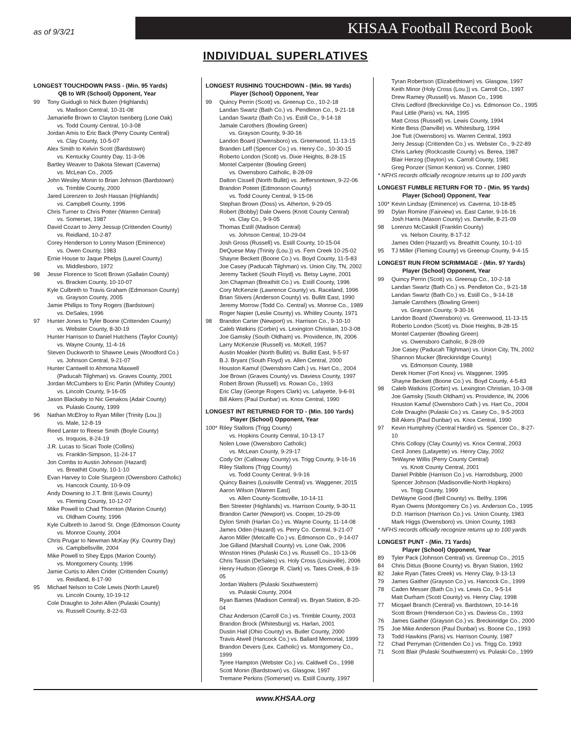as of 9/3/21
KHSAA Football Record Book
INDIVIDUAL SUPERLATIVES
LONGEST TOUCHDOWN PASS - (Min. 95 Yards)
QB to WR (School) Opponent, Year
99 Tony Guidugli to Nick Buten (Highlands)
vs. Madison Central, 10-31-08
Jamarielle Brown to Clayton Isenberg (Lone Oak)
vs. Todd County Central, 10-3-08
Jordan Amis to Eric Back (Perry County Central)
vs. Clay County, 10-5-07
Alex Smith to Kelvin Scott (Bardstown)
vs. Kentucky Country Day, 11-3-06
Bartley Weaver to Dakota Stewart (Caverna)
vs. McLean Co., 2005
John Wesley Monin to Brian Johnson (Bardstown)
vs. Trimble County, 2000
Jared Lorenzen to Josh Hassan (Highlands)
vs. Campbell County, 1996
Chris Turner to Chris Potter (Warren Central)
vs. Somerset, 1987
David Cozart to Jerry Jessup (Crittenden County)
vs. Reidland, 10-2-87
Corey Henderson to Lonny Mason (Eminence)
vs. Owen County, 1983
Ernie House to Jaque Phelps (Laurel County)
vs. Middlesboro, 1972
98 Jesse Florence to Scott Brown (Gallatin County)
vs. Bracken County, 10-10-07
Kyle Culbreth to Travis Graham (Edmonson County)
vs. Grayson County, 2005
Jamie Phillips to Tony Rogers (Bardstown)
vs. DeSales, 1996
97 Hunter Jones to Tyler Boone (Crittenden County)
vs. Webster County, 8-30-19
Hunter Harrison to Daniel Hutchens (Taylor County)
vs. Wayne County, 11-4-16
Steven Duckworth to Shawne Lewis (Woodford Co.)
vs. Johnson Central, 9-21-07
Hunter Cantwell to Ahmona Maxwell
(Paducah Tilghman) vs. Graves County, 2001
Jordan McCumbers to Eric Partin (Whitley County)
vs. Lincoln County, 9-16-05
Jason Blackaby to Nic Genakos (Adair County)
vs. Pulaski County, 1999
96 Nathan McElroy to Ryan Miller (Trinity (Lou.))
vs. Male, 12-8-19
Reed Lanter to Reese Smith (Boyle County)
vs. Iroquois, 8-24-19
J.R. Lucas to Sicari Toole (Collins)
vs. Franklin-Simpson, 11-24-17
Jon Combs to Austin Johnson (Hazard)
vs. Breathitt County, 10-1-10
Evan Harvey to Cole Sturgeon (Owensboro Catholic)
vs. Hancock County, 10-9-09
Andy Downing to J.T. Britt (Lewis County)
vs. Fleming County, 10-12-07
Mike Powell to Chad Thornton (Marion County)
vs. Oldham County, 1996
Kyle Culbreth to Jarrod St. Onge (Edmonson County
vs. Monroe County, 2004
Chris Prugar to Newman McKay (Ky. Country Day)
vs. Campbellsville, 2004
Mike Powell to Shey Epps (Marion County)
vs. Montgomery County, 1996
Jamie Curtis to Allen Crider (Crittenden County)
vs. Reidland, 8-17-90
95 Michael Nelson to Cole Lewis (North Laurel)
vs. Lincoln County, 10-19-12
Cole Draughn to John Allen (Pulaski County)
vs. Russell County, 8-22-03
LONGEST RUSHING TOUCHDOWN - (Min. 98 Yards)
Player (School) Opponent, Year
99 Quincy Perrin (Scott) vs. Greenup Co., 10-2-18
Landan Swartz (Bath Co.) vs. Pendleton Co., 9-21-18
Landan Swartz (Bath Co.) vs. Estill Co., 9-14-18
Jamale Carothers (Bowling Green)
vs. Grayson County, 9-30-16
Landon Board (Owensboro) vs. Greenwood, 11-13-15
Branden Leff (Spencer Co.) vs. Henry Co., 10-30-15
Roberto London (Scott) vs. Dixie Heights, 8-28-15
Montel Carpenter (Bowling Green)
vs. Owensboro Catholic, 8-28-09
Dalton Cissell (North Bullitt) vs. Jeffersontown, 9-22-06
Brandon Poteet (Edmonson County)
vs. Todd County Central, 9-15-06
Stephan Brown (Doss) vs. Atherton, 9-29-05
Robert (Bobby) Dale Owens (Knott County Central)
vs. Clay Co., 9-9-05
Thomas Estill (Madison Central)
vs. Johnson Central, 10-29-04
Josh Gross (Russell) vs. Estill County, 10-15-04
DeQuese May (Trinity (Lou.)) vs. Fern Creek 10-25-02
Shayne Beckett (Boone Co.) vs. Boyd County, 11-5-83
Joe Casey (Paducah Tilghman) vs. Union City, TN, 2002
Jeremy Tackett (South Floyd) vs. Betsy Layne, 2001
Jon Chapman (Breathitt Co.) vs. Estill County, 1996
Cory McKenzie (Lawrence County) vs. Raceland, 1996
Brian Stivers (Anderson County) vs. Bullitt East, 1990
Jeremy Morrow (Todd Co. Central) vs. Monroe Co., 1989
Roger Napier (Leslie County) vs. Whitley County, 1971
98 Brandon Carter (Newport) vs. Harrison Co., 9-10-10
Caleb Watkins (Corbin) vs. Lexington Christian, 10-3-08
Joe Gamsky (South Oldham) vs. Providence, IN, 2006
Larry McKenzie (Russell) vs. McKell, 1957
Austin Moakler (North Bullitt) vs. Bullitt East, 9-5-97
B.J. Bryant (South Floyd) vs. Allen Central, 2000
Houston Kamuf (Owensboro Cath.) vs. Hart Co., 2004
Joe Brown (Graves County) vs. Daviess County, 1997
Robert Brown (Russell) vs. Rowan Co., 1993
Eric Clay (George Rogers Clark) vs. Lafayette, 9-6-91
Bill Akers (Paul Dunbar) vs. Knox Central, 1990
LONGEST INT RETURNED FOR TD - (Min. 100 Yards)
Player (School) Opponent, Year
100* Riley Stallons (Trigg County)
vs. Hopkins County Central, 10-13-17
Nolen Lowe (Owensboro Catholic)
vs. McLean County, 9-29-17
Cody Orr (Calloway County) vs. Trigg County, 9-16-16
Riley Stallons (Trigg County)
vs. Todd County Central, 9-9-16
Quincy Baines (Louisville Central) vs. Waggener, 2015
Aaron Wilson (Warren East)
vs. Allen County-Scottsville, 10-14-11
Ben Streeter (Highlands) vs. Harrison County, 9-30-11
Brandon Carter (Newport) vs. Cooper, 10-29-09
Dylon Smith (Harlan Co.) vs. Wayne County, 11-14-08
James Oden (Hazard) vs. Perry Co. Central, 9-21-07
Aaron Miller (Metcalfe Co.) vs. Edmonson Co., 9-14-07
Joe Gilland (Marshall County) vs. Lone Oak, 2006
Winston Hines (Pulaski Co.) vs. Russell Co., 10-13-06
Chris Tassin (DeSales) vs. Holy Cross (Louisville), 2006
Henry Hudson (George R. Clark) vs. Tates Creek, 8-19-05
Jordan Walters (Pulaski Southwestern)
vs. Pulaski County, 2004
Ryan Barnes (Madison Central) vs. Bryan Station, 8-20-04
Chaz Anderson (Carroll Co.) vs. Trimble County, 2003
Brandon Brock (Whitesburg) vs. Harlan, 2001
Dustin Hall (Ohio County) vs. Butler County, 2000
Travis Atwell (Hancock Co.) vs. Ballard Memorial, 1999
Brandon Devers (Lex. Catholic) vs. Montgomery Co., 1999
Tyree Hampton (Webster Co.) vs. Caldwell Co., 1998
Scott Monin (Bardstown) vs. Glasgow, 1997
Tremane Perkins (Somerset) vs. Estill County, 1997
Tyran Robertson (Elizabethtown) vs. Glasgow, 1997
Keith Minor (Holy Cross (Lou.)) vs. Carroll Co., 1997
Drew Ramey (Russell) vs. Mason Co., 1996
Chris Ledford (Breckinridge Co.) vs. Edmonson Co., 1995
Paul Little (Paris) vs. NA, 1995
Matt Cross (Russell) vs. Lewis County, 1994
Kinte Bess (Danville) vs. Whitesburg, 1994
Joe Tutt (Owensboro) vs. Warren Central, 1993
Jerry Jessup (Crittenden Co.) vs. Webster Co., 9-22-89
Chris Larkey (Rockcastle County) vs. Berea, 1987
Blair Herzog (Dayton) vs. Carroll County, 1981
Greg Ponzer (Simon Kenton) vs. Conner, 1980
* NFHS records officially recognize returns up to 100 yards
LONGEST FUMBLE RETURN FOR TD - (Min. 95 Yards)
Player (School) Opponent, Year
100* Kevin Lindsay (Eminence) vs. Caverna, 10-18-85
99 Dylan Romine (Fairview) vs. East Carter, 9-16-16
Josh Harris (Mason County) vs. Danville, 8-21-09
98 Lorenzo McCaskill (Franklin County)
vs. Nelson County, 8-17-12
James Oden (Hazard) vs. Breathitt County, 10-1-10
95 TJ Miller (Fleming County) vs Greenup County, 9-4-15
LONGEST RUN FROM SCRIMMAGE - (Min. 97 Yards)
Player (School) Opponent, Year
99 Quincy Perrin (Scott) vs. Greenup Co., 10-2-18
Landan Swartz (Bath Co.) vs. Pendleton Co., 9-21-18
Landan Swartz (Bath Co.) vs. Estill Co., 9-14-18
Jamale Carothers (Bowling Green)
vs. Grayson County, 9-30-16
Landon Board (Owensboro) vs. Greenwood, 11-13-15
Roberto London (Scott) vs. Dixie Heights, 8-28-15
Montel Carpenter (Bowling Green)
vs. Owensboro Catholic, 8-28-09
Joe Casey (Paducah Tilghman) vs. Union City, TN, 2002
Shannon Mucker (Breckinridge County)
vs. Edmonson County, 1988
Derek Homer (Fort Knox) vs. Waggener, 1995
Shayne Beckett (Boone Co.) vs. Boyd County, 4-5-83
98 Caleb Watkins (Corbin) vs. Lexington Christian, 10-3-08
Joe Gamsky (South Oldham) vs. Providence, IN, 2006
Houston Kamuf (Owensboro Cath.) vs. Hart Co., 2004
Cole Draughn (Pulaski Co.) vs. Casey Co., 9-5-2003
Bill Akers (Paul Dunbar) vs. Knox Central, 1990
97 Kevin Humphrey (Central Hardin) vs. Spencer Co., 8-27-10
Chris Collopy (Clay County) vs. Knox Central, 2003
Cecil Jones (Lafayette) vs. Henry Clay, 2002
TeWayne Willis (Perry County Central)
vs. Knott County Central, 2001
Daniel Pribble (Harrison Co.) vs. Harrodsburg, 2000
Spencer Johnson (Madisonville-North Hopkins)
vs. Trigg County, 1999
DeWayne Good (Bell County) vs. Belfry, 1996
Ryan Owens (Montgomery Co.) vs. Anderson Co., 1995
D.D. Harrison (Harrison Co.) vs. Union County, 1983
Mark Higgs (Owensboro) vs. Union County, 1983
* NFHS records officially recognize returns up to 100 yards
LONGEST PUNT - (Min. 71 Yards)
Player (School) Opponent, Year
89 Tyler Pack (Johnson Central) vs. Greenup Co., 2015
84 Chris Dittus (Boone County) vs. Bryan Station, 1992
82 Jake Ryan (Tates Creek) vs. Henry Clay, 9-13-13
79 James Gaither (Grayson Co.) vs. Hancock Co., 1999
78 Caden Messer (Bath Co.) vs. Lewis Co., 9-5-14
Matt Durham (Scott County) vs. Henry Clay, 1998
77 Micqael Branch (Central) vs. Bardstown, 10-14-16
Scott Brown (Henderson Co.) vs. Daviess Co., 1993
76 James Gaither (Grayson Co.) vs. Breckinridge Co., 2000
75 Joe Mike Anderson (Paul Dunbar) vs. Boone Co., 1993
73 Todd Hawkins (Paris) vs. Harrison County, 1987
72 Chad Perryman (Crittenden Co.) vs. Trigg Co. 1993
71 Scott Blair (Pulaski Southwestern) vs. Pulaski Co., 1999
www.KHSAA.org